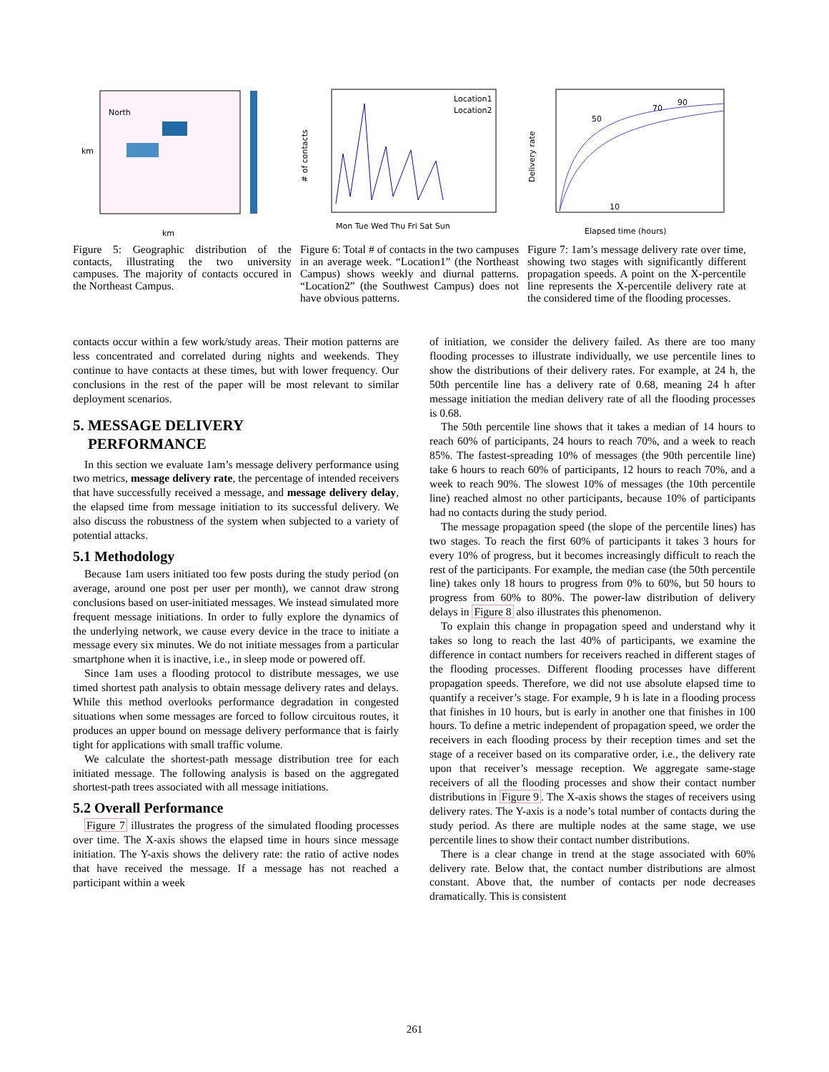North
km
km
Figure 5: Geographic distribution of the contacts, illustrating the two university campuses. The majority of contacts occured in the Northeast Campus.
Location1
Location2
# of contacts
Mon Tue Wed Thu Fri Sat Sun
Figure 6: Total # of contacts in the two campuses in an average week. “Location1” (the Northeast Campus) shows weekly and diurnal patterns. “Location2” (the Southwest Campus) does not have obvious patterns.
90
70
50
10
Elapsed time (hours)
Delivery rate
Figure 7: 1am’s message delivery rate over time, showing two stages with significantly different propagation speeds. A point on the X-percentile line represents the X-percentile delivery rate at the considered time of the flooding processes.
contacts occur within a few work/study areas. Their motion patterns are less concentrated and correlated during nights and weekends. They continue to have contacts at these times, but with lower frequency. Our conclusions in the rest of the paper will be most relevant to similar deployment scenarios.
5. MESSAGE DELIVERY
PERFORMANCE
In this section we evaluate 1am’s message delivery performance using two metrics, message delivery rate, the percentage of intended receivers that have successfully received a message, and message delivery delay, the elapsed time from message initiation to its successful delivery. We also discuss the robustness of the system when subjected to a variety of potential attacks.
5.1 Methodology
Because 1am users initiated too few posts during the study period (on average, around one post per user per month), we cannot draw strong conclusions based on user-initiated messages. We instead simulated more frequent message initiations. In order to fully explore the dynamics of the underlying network, we cause every device in the trace to initiate a message every six minutes. We do not initiate messages from a particular smartphone when it is inactive, i.e., in sleep mode or powered off.
Since 1am uses a flooding protocol to distribute messages, we use timed shortest path analysis to obtain message delivery rates and delays. While this method overlooks performance degradation in congested situations when some messages are forced to follow circuitous routes, it produces an upper bound on message delivery performance that is fairly tight for applications with small traffic volume.
We calculate the shortest-path message distribution tree for each initiated message. The following analysis is based on the aggregated shortest-path trees associated with all message initiations.
5.2 Overall Performance
Figure 7 illustrates the progress of the simulated flooding processes over time. The X-axis shows the elapsed time in hours since message initiation. The Y-axis shows the delivery rate: the ratio of active nodes that have received the message. If a message has not reached a participant within a week
of initiation, we consider the delivery failed. As there are too many flooding processes to illustrate individually, we use percentile lines to show the distributions of their delivery rates. For example, at 24 h, the 50th percentile line has a delivery rate of 0.68, meaning 24 h after message initiation the median delivery rate of all the flooding processes is 0.68.
The 50th percentile line shows that it takes a median of 14 hours to reach 60% of participants, 24 hours to reach 70%, and a week to reach 85%. The fastest-spreading 10% of messages (the 90th percentile line) take 6 hours to reach 60% of participants, 12 hours to reach 70%, and a week to reach 90%. The slowest 10% of messages (the 10th percentile line) reached almost no other participants, because 10% of participants had no contacts during the study period.
The message propagation speed (the slope of the percentile lines) has two stages. To reach the first 60% of participants it takes 3 hours for every 10% of progress, but it becomes increasingly difficult to reach the rest of the participants. For example, the median case (the 50th percentile line) takes only 18 hours to progress from 0% to 60%, but 50 hours to progress from 60% to 80%. The power-law distribution of delivery delays in Figure 8 also illustrates this phenomenon.
To explain this change in propagation speed and understand why it takes so long to reach the last 40% of participants, we examine the difference in contact numbers for receivers reached in different stages of the flooding processes. Different flooding processes have different propagation speeds. Therefore, we did not use absolute elapsed time to quantify a receiver’s stage. For example, 9 h is late in a flooding process that finishes in 10 hours, but is early in another one that finishes in 100 hours. To define a metric independent of propagation speed, we order the receivers in each flooding process by their reception times and set the stage of a receiver based on its comparative order, i.e., the delivery rate upon that receiver’s message reception. We aggregate same-stage receivers of all the flooding processes and show their contact number distributions in Figure 9. The X-axis shows the stages of receivers using delivery rates. The Y-axis is a node’s total number of contacts during the study period. As there are multiple nodes at the same stage, we use percentile lines to show their contact number distributions.
There is a clear change in trend at the stage associated with 60% delivery rate. Below that, the contact number distributions are almost constant. Above that, the number of contacts per node decreases dramatically. This is consistent
261